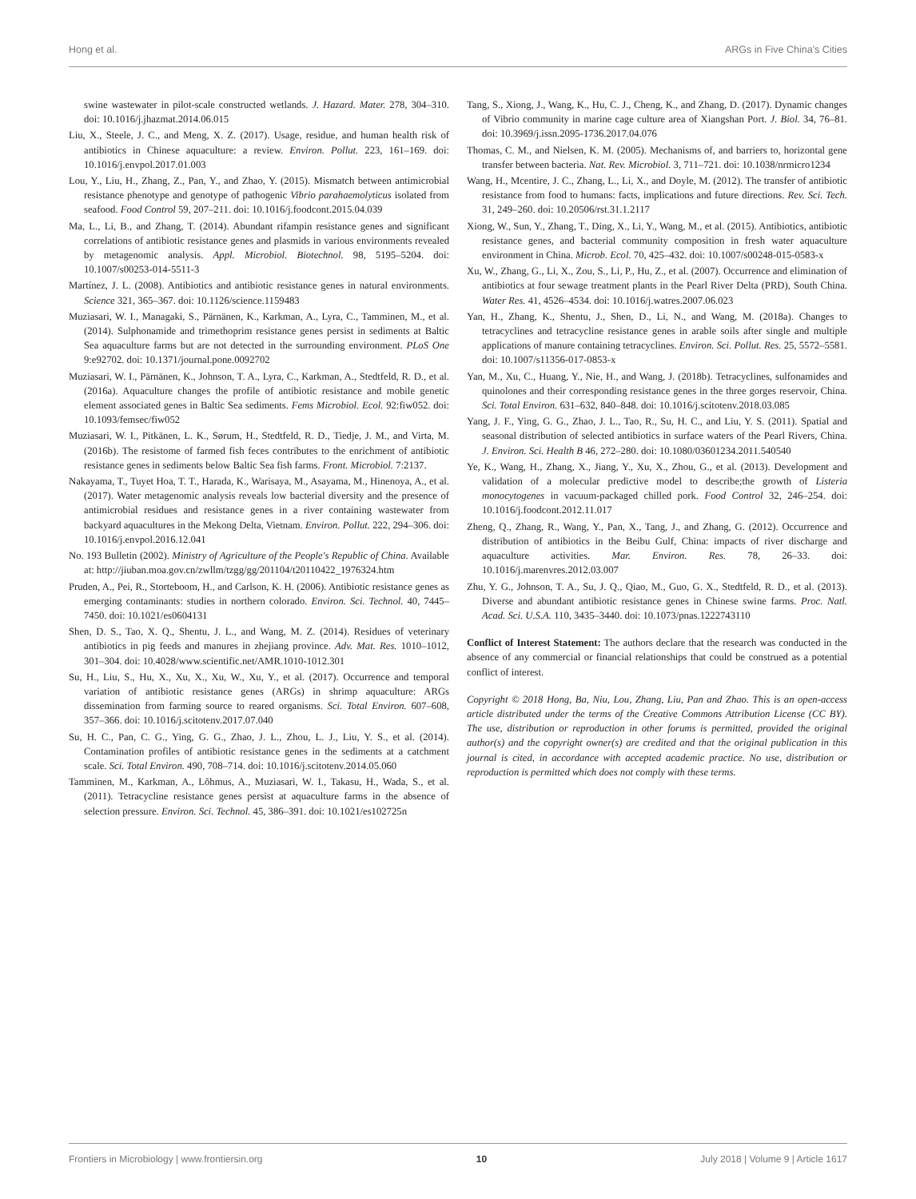Hong et al. ARGs in Five China's Cities
swine wastewater in pilot-scale constructed wetlands. J. Hazard. Mater. 278, 304–310. doi: 10.1016/j.jhazmat.2014.06.015
Liu, X., Steele, J. C., and Meng, X. Z. (2017). Usage, residue, and human health risk of antibiotics in Chinese aquaculture: a review. Environ. Pollut. 223, 161–169. doi: 10.1016/j.envpol.2017.01.003
Lou, Y., Liu, H., Zhang, Z., Pan, Y., and Zhao, Y. (2015). Mismatch between antimicrobial resistance phenotype and genotype of pathogenic Vibrio parahaemolyticus isolated from seafood. Food Control 59, 207–211. doi: 10.1016/j.foodcont.2015.04.039
Ma, L., Li, B., and Zhang, T. (2014). Abundant rifampin resistance genes and significant correlations of antibiotic resistance genes and plasmids in various environments revealed by metagenomic analysis. Appl. Microbiol. Biotechnol. 98, 5195–5204. doi: 10.1007/s00253-014-5511-3
Martínez, J. L. (2008). Antibiotics and antibiotic resistance genes in natural environments. Science 321, 365–367. doi: 10.1126/science.1159483
Muziasari, W. I., Managaki, S., Pärnänen, K., Karkman, A., Lyra, C., Tamminen, M., et al. (2014). Sulphonamide and trimethoprim resistance genes persist in sediments at Baltic Sea aquaculture farms but are not detected in the surrounding environment. PLoS One 9:e92702. doi: 10.1371/journal.pone.0092702
Muziasari, W. I., Pärnänen, K., Johnson, T. A., Lyra, C., Karkman, A., Stedtfeld, R. D., et al. (2016a). Aquaculture changes the profile of antibiotic resistance and mobile genetic element associated genes in Baltic Sea sediments. Fems Microbiol. Ecol. 92:fiw052. doi: 10.1093/femsec/fiw052
Muziasari, W. I., Pitkänen, L. K., Sørum, H., Stedtfeld, R. D., Tiedje, J. M., and Virta, M. (2016b). The resistome of farmed fish feces contributes to the enrichment of antibiotic resistance genes in sediments below Baltic Sea fish farms. Front. Microbiol. 7:2137.
Nakayama, T., Tuyet Hoa, T. T., Harada, K., Warisaya, M., Asayama, M., Hinenoya, A., et al. (2017). Water metagenomic analysis reveals low bacterial diversity and the presence of antimicrobial residues and resistance genes in a river containing wastewater from backyard aquacultures in the Mekong Delta, Vietnam. Environ. Pollut. 222, 294–306. doi: 10.1016/j.envpol.2016.12.041
No. 193 Bulletin (2002). Ministry of Agriculture of the People's Republic of China. Available at: http://jiuban.moa.gov.cn/zwllm/tzgg/gg/201104/t20110422_1976324.htm
Pruden, A., Pei, R., Storteboom, H., and Carlson, K. H. (2006). Antibiotic resistance genes as emerging contaminants: studies in northern colorado. Environ. Sci. Technol. 40, 7445–7450. doi: 10.1021/es0604131
Shen, D. S., Tao, X. Q., Shentu, J. L., and Wang, M. Z. (2014). Residues of veterinary antibiotics in pig feeds and manures in zhejiang province. Adv. Mat. Res. 1010–1012, 301–304. doi: 10.4028/www.scientific.net/AMR.1010-1012.301
Su, H., Liu, S., Hu, X., Xu, X., Xu, W., Xu, Y., et al. (2017). Occurrence and temporal variation of antibiotic resistance genes (ARGs) in shrimp aquaculture: ARGs dissemination from farming source to reared organisms. Sci. Total Environ. 607–608, 357–366. doi: 10.1016/j.scitotenv.2017.07.040
Su, H. C., Pan, C. G., Ying, G. G., Zhao, J. L., Zhou, L. J., Liu, Y. S., et al. (2014). Contamination profiles of antibiotic resistance genes in the sediments at a catchment scale. Sci. Total Environ. 490, 708–714. doi: 10.1016/j.scitotenv.2014.05.060
Tamminen, M., Karkman, A., Lõhmus, A., Muziasari, W. I., Takasu, H., Wada, S., et al. (2011). Tetracycline resistance genes persist at aquaculture farms in the absence of selection pressure. Environ. Sci. Technol. 45, 386–391. doi: 10.1021/es102725n
Tang, S., Xiong, J., Wang, K., Hu, C. J., Cheng, K., and Zhang, D. (2017). Dynamic changes of Vibrio community in marine cage culture area of Xiangshan Port. J. Biol. 34, 76–81. doi: 10.3969/j.issn.2095-1736.2017.04.076
Thomas, C. M., and Nielsen, K. M. (2005). Mechanisms of, and barriers to, horizontal gene transfer between bacteria. Nat. Rev. Microbiol. 3, 711–721. doi: 10.1038/nrmicro1234
Wang, H., Mcentire, J. C., Zhang, L., Li, X., and Doyle, M. (2012). The transfer of antibiotic resistance from food to humans: facts, implications and future directions. Rev. Sci. Tech. 31, 249–260. doi: 10.20506/rst.31.1.2117
Xiong, W., Sun, Y., Zhang, T., Ding, X., Li, Y., Wang, M., et al. (2015). Antibiotics, antibiotic resistance genes, and bacterial community composition in fresh water aquaculture environment in China. Microb. Ecol. 70, 425–432. doi: 10.1007/s00248-015-0583-x
Xu, W., Zhang, G., Li, X., Zou, S., Li, P., Hu, Z., et al. (2007). Occurrence and elimination of antibiotics at four sewage treatment plants in the Pearl River Delta (PRD), South China. Water Res. 41, 4526–4534. doi: 10.1016/j.watres.2007.06.023
Yan, H., Zhang, K., Shentu, J., Shen, D., Li, N., and Wang, M. (2018a). Changes to tetracyclines and tetracycline resistance genes in arable soils after single and multiple applications of manure containing tetracyclines. Environ. Sci. Pollut. Res. 25, 5572–5581. doi: 10.1007/s11356-017-0853-x
Yan, M., Xu, C., Huang, Y., Nie, H., and Wang, J. (2018b). Tetracyclines, sulfonamides and quinolones and their corresponding resistance genes in the three gorges reservoir, China. Sci. Total Environ. 631–632, 840–848. doi: 10.1016/j.scitotenv.2018.03.085
Yang, J. F., Ying, G. G., Zhao, J. L., Tao, R., Su, H. C., and Liu, Y. S. (2011). Spatial and seasonal distribution of selected antibiotics in surface waters of the Pearl Rivers, China. J. Environ. Sci. Health B 46, 272–280. doi: 10.1080/03601234.2011.540540
Ye, K., Wang, H., Zhang, X., Jiang, Y., Xu, X., Zhou, G., et al. (2013). Development and validation of a molecular predictive model to describe;the growth of Listeria monocytogenes in vacuum-packaged chilled pork. Food Control 32, 246–254. doi: 10.1016/j.foodcont.2012.11.017
Zheng, Q., Zhang, R., Wang, Y., Pan, X., Tang, J., and Zhang, G. (2012). Occurrence and distribution of antibiotics in the Beibu Gulf, China: impacts of river discharge and aquaculture activities. Mar. Environ. Res. 78, 26–33. doi: 10.1016/j.marenvres.2012.03.007
Zhu, Y. G., Johnson, T. A., Su, J. Q., Qiao, M., Guo, G. X., Stedtfeld, R. D., et al. (2013). Diverse and abundant antibiotic resistance genes in Chinese swine farms. Proc. Natl. Acad. Sci. U.S.A. 110, 3435–3440. doi: 10.1073/pnas.1222743110
Conflict of Interest Statement: The authors declare that the research was conducted in the absence of any commercial or financial relationships that could be construed as a potential conflict of interest.
Copyright © 2018 Hong, Ba, Niu, Lou, Zhang, Liu, Pan and Zhao. This is an open-access article distributed under the terms of the Creative Commons Attribution License (CC BY). The use, distribution or reproduction in other forums is permitted, provided the original author(s) and the copyright owner(s) are credited and that the original publication in this journal is cited, in accordance with accepted academic practice. No use, distribution or reproduction is permitted which does not comply with these terms.
Frontiers in Microbiology | www.frontiersin.org 10 July 2018 | Volume 9 | Article 1617